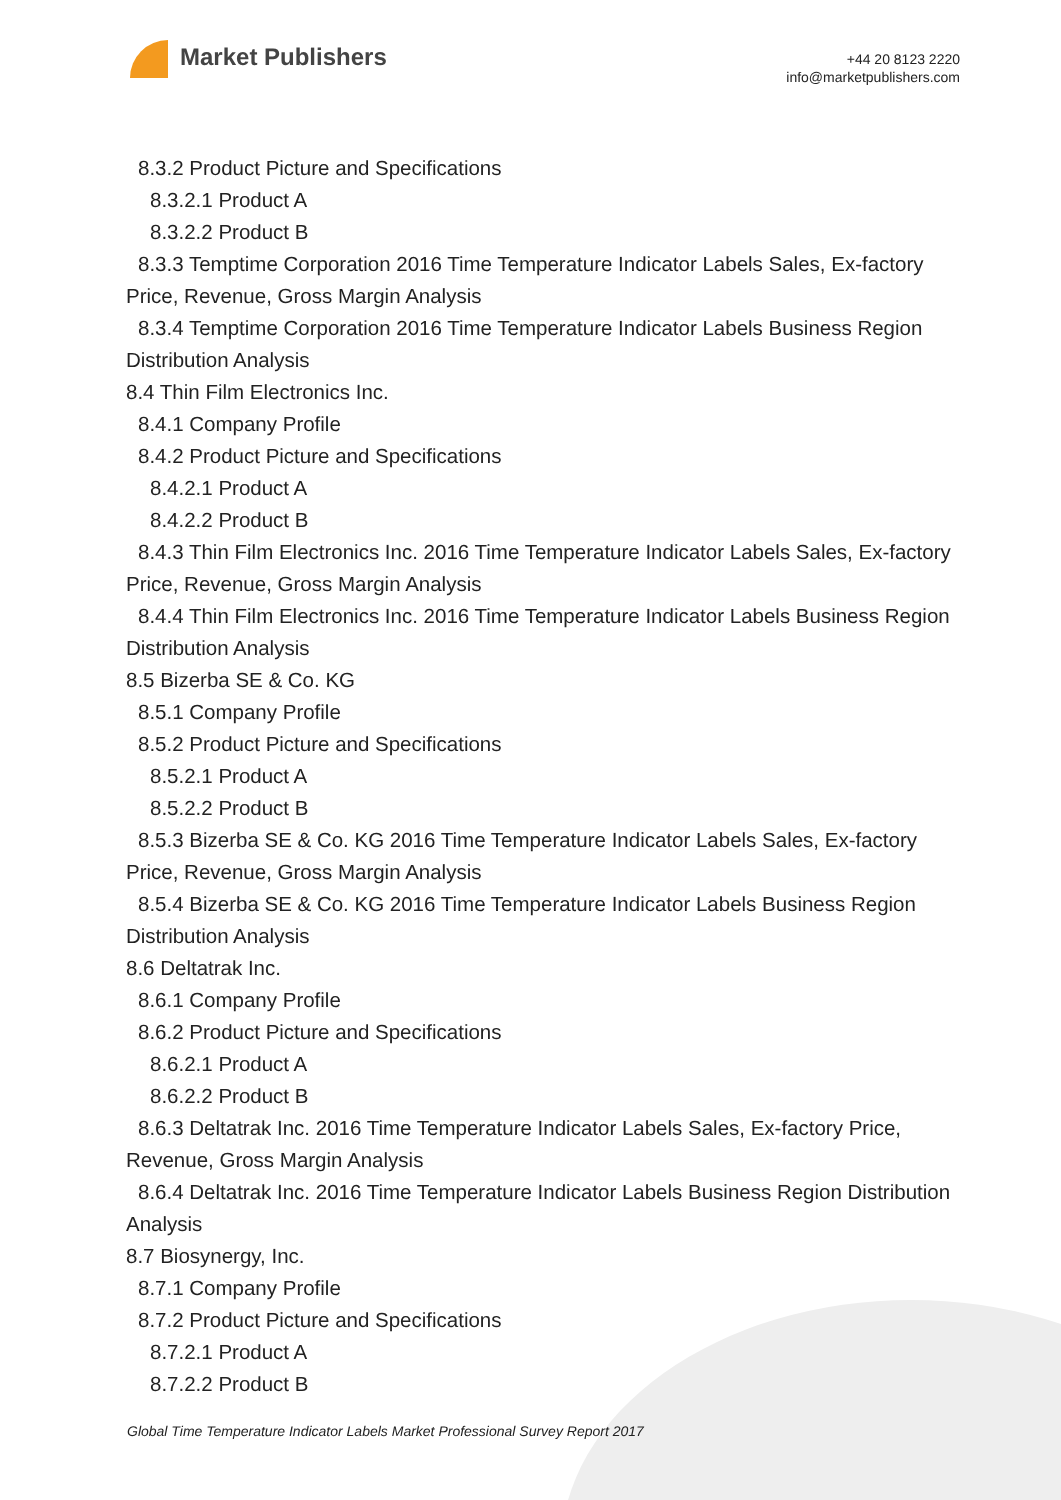Market Publishers
+44 20 8123 2220
info@marketpublishers.com
8.3.2 Product Picture and Specifications
8.3.2.1 Product A
8.3.2.2 Product B
8.3.3 Temptime Corporation 2016 Time Temperature Indicator Labels Sales, Ex-factory Price, Revenue, Gross Margin Analysis
8.3.4 Temptime Corporation 2016 Time Temperature Indicator Labels Business Region Distribution Analysis
8.4 Thin Film Electronics Inc.
8.4.1 Company Profile
8.4.2 Product Picture and Specifications
8.4.2.1 Product A
8.4.2.2 Product B
8.4.3 Thin Film Electronics Inc. 2016 Time Temperature Indicator Labels Sales, Ex-factory Price, Revenue, Gross Margin Analysis
8.4.4 Thin Film Electronics Inc. 2016 Time Temperature Indicator Labels Business Region Distribution Analysis
8.5 Bizerba SE & Co. KG
8.5.1 Company Profile
8.5.2 Product Picture and Specifications
8.5.2.1 Product A
8.5.2.2 Product B
8.5.3 Bizerba SE & Co. KG 2016 Time Temperature Indicator Labels Sales, Ex-factory Price, Revenue, Gross Margin Analysis
8.5.4 Bizerba SE & Co. KG 2016 Time Temperature Indicator Labels Business Region Distribution Analysis
8.6 Deltatrak Inc.
8.6.1 Company Profile
8.6.2 Product Picture and Specifications
8.6.2.1 Product A
8.6.2.2 Product B
8.6.3 Deltatrak Inc. 2016 Time Temperature Indicator Labels Sales, Ex-factory Price, Revenue, Gross Margin Analysis
8.6.4 Deltatrak Inc. 2016 Time Temperature Indicator Labels Business Region Distribution Analysis
8.7 Biosynergy, Inc.
8.7.1 Company Profile
8.7.2 Product Picture and Specifications
8.7.2.1 Product A
8.7.2.2 Product B
Global Time Temperature Indicator Labels Market Professional Survey Report 2017